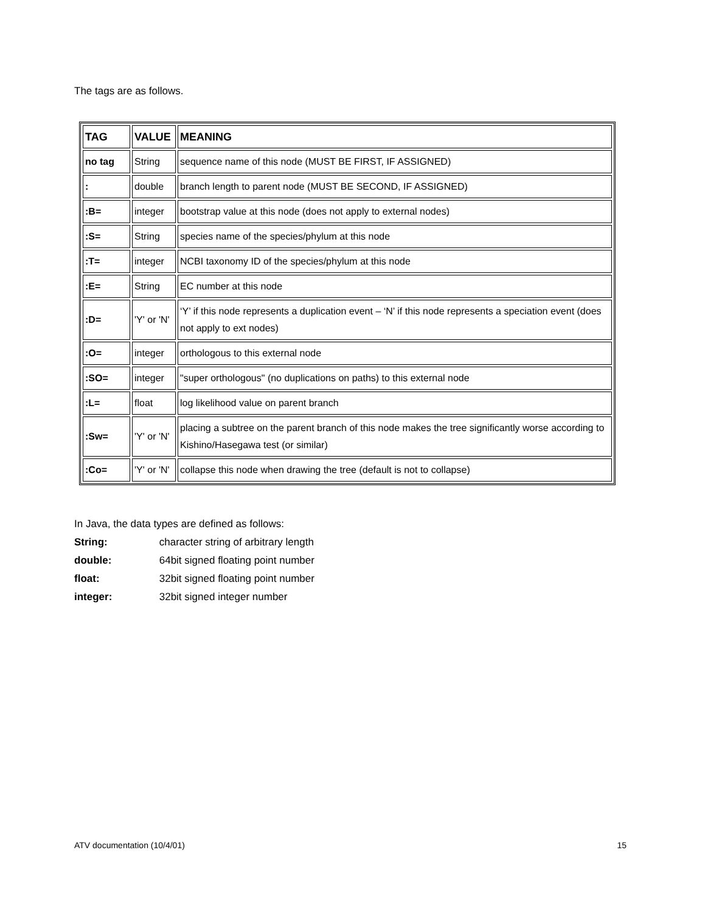The tags are as follows.
| TAG | VALUE | MEANING |
| --- | --- | --- |
| no tag | String | sequence name of this node (MUST BE FIRST, IF ASSIGNED) |
| : | double | branch length to parent node (MUST BE SECOND, IF ASSIGNED) |
| :B= | integer | bootstrap value at this node (does not apply to external nodes) |
| :S= | String | species name of the species/phylum at this node |
| :T= | integer | NCBI taxonomy ID of the species/phylum at this node |
| :E= | String | EC number at this node |
| :D= | 'Y' or 'N' | ‘Y’ if this node represents a duplication event – ‘N’ if this node represents a speciation event (does not apply to ext nodes) |
| :O= | integer | orthologous to this external node |
| :SO= | integer | "super orthologous" (no duplications on paths) to this external node |
| :L= | float | log likelihood value on parent branch |
| :Sw= | 'Y' or 'N' | placing a subtree on the parent branch of this node makes the tree significantly worse according to Kishino/Hasegawa test (or similar) |
| :Co= | 'Y' or 'N' | collapse this node when drawing the tree (default is not to collapse) |
In Java, the data types are defined as follows:
String: character string of arbitrary length
double: 64bit signed floating point number
float: 32bit signed floating point number
integer: 32bit signed integer number
ATV documentation (10/4/01) 15